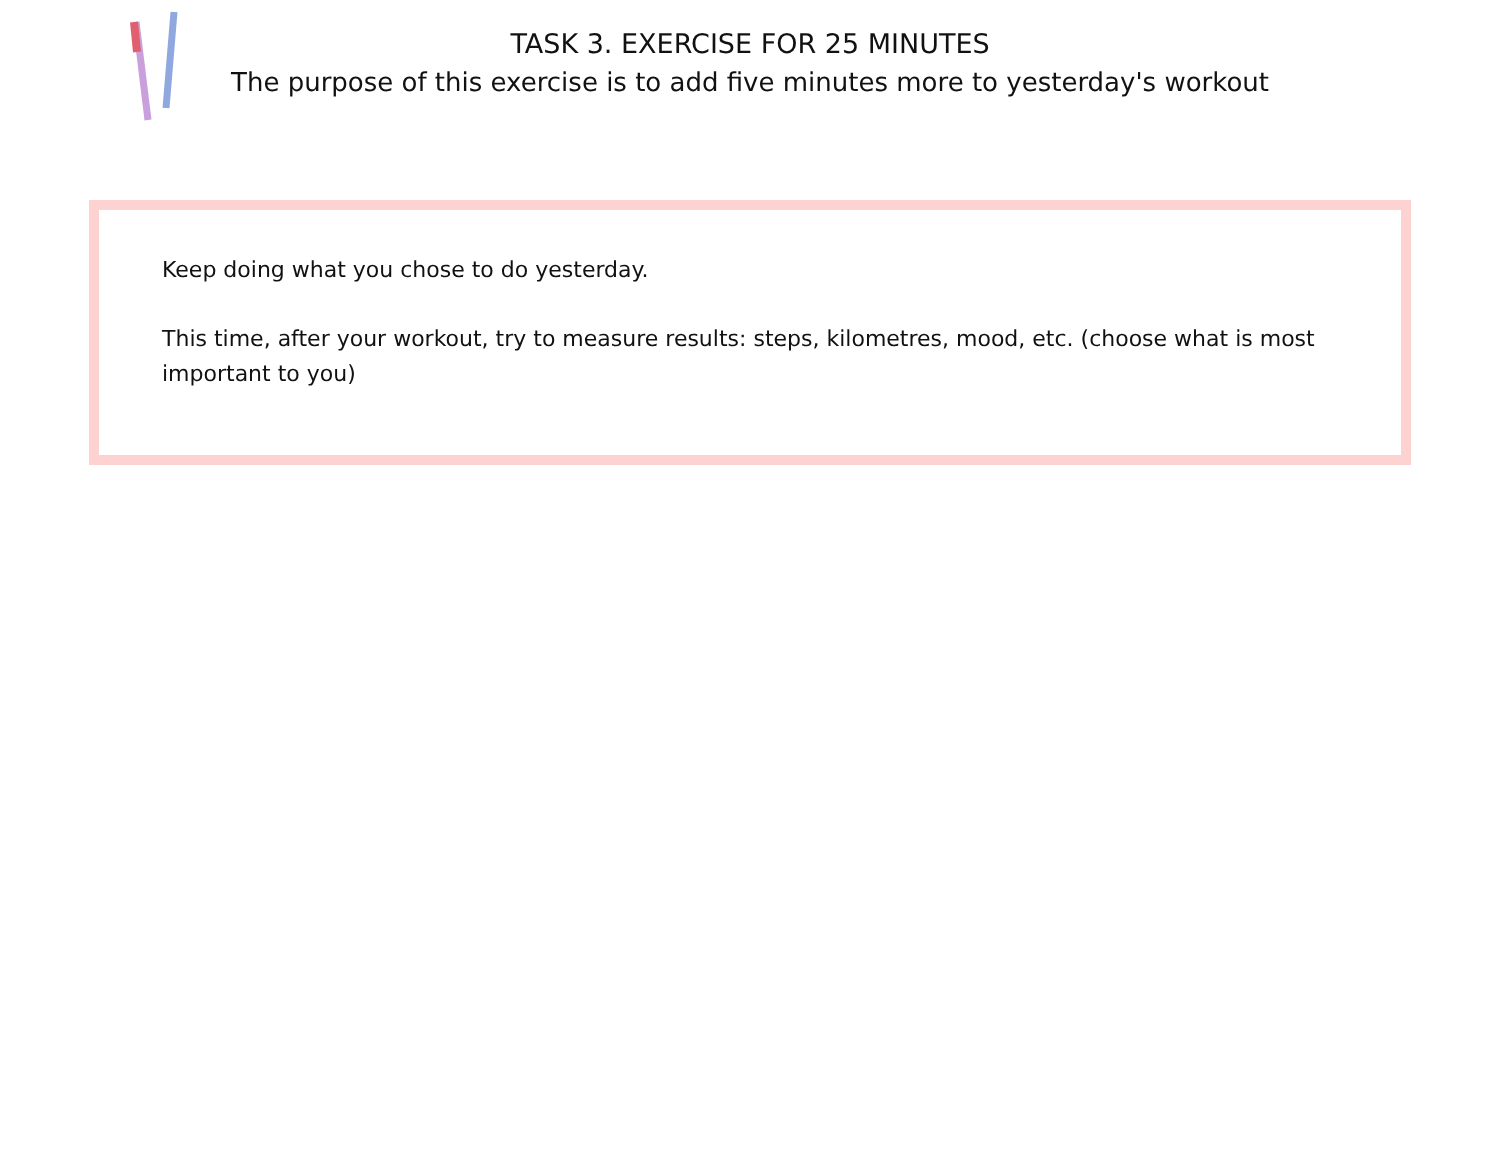TASK 3. EXERCISE FOR 25 MINUTES
The purpose of this exercise is to add five minutes more to yesterday's workout
Keep doing what you chose to do yesterday.
This time, after your workout, try to measure results: steps, kilometres, mood, etc. (choose what is most important to you)